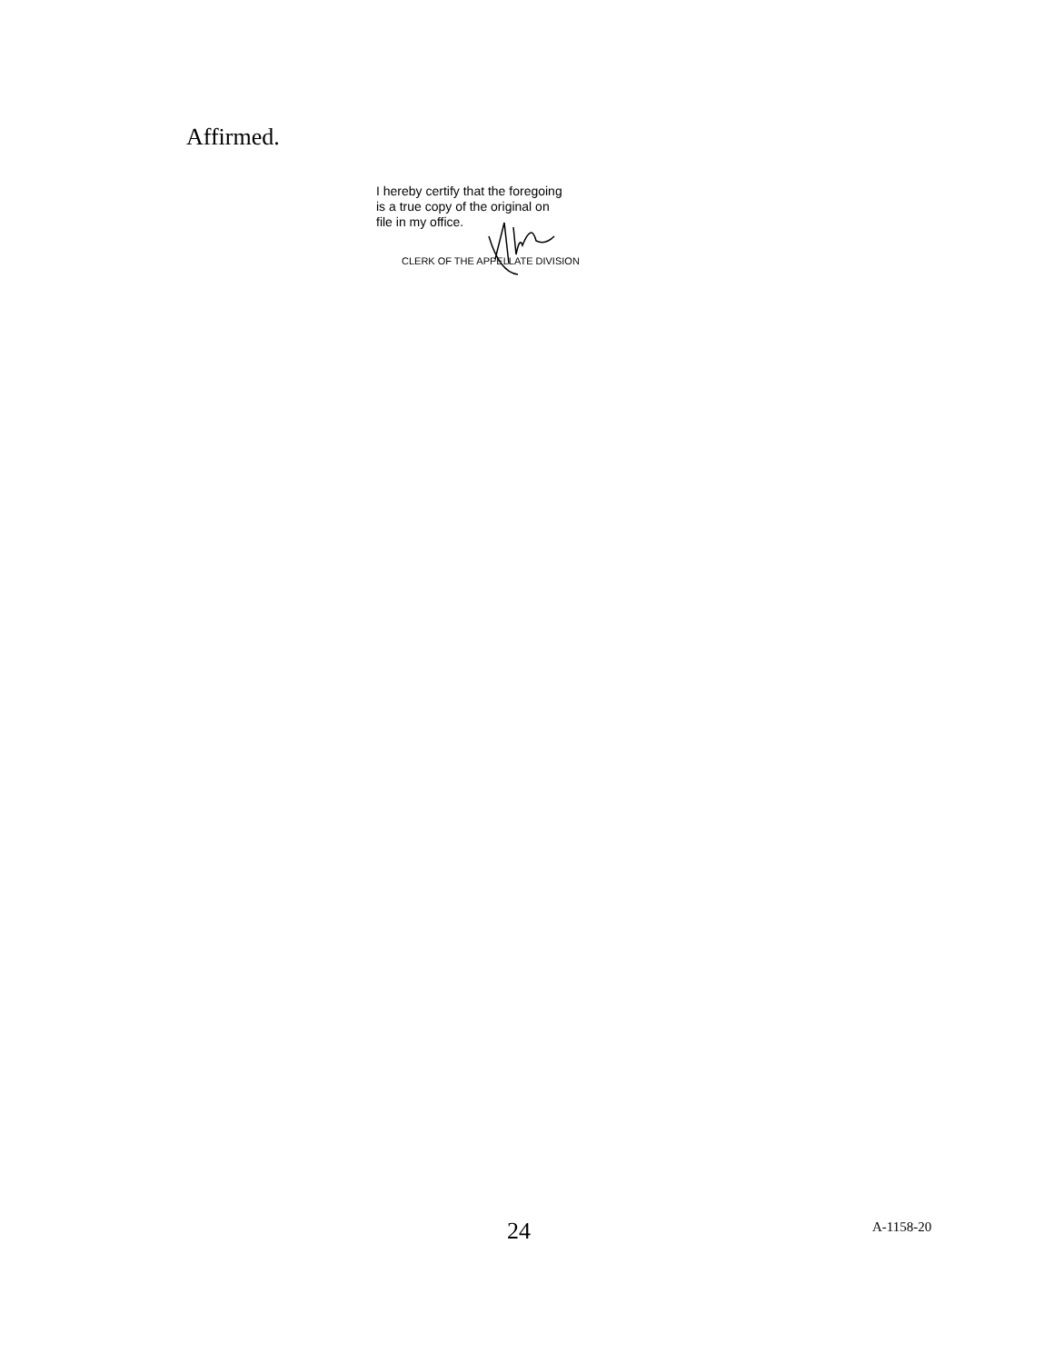Affirmed.
I hereby certify that the foregoing
is a true copy of the original on
file in my office.
CLERK OF THE APPELLATE DIVISION
24 A-1158-20